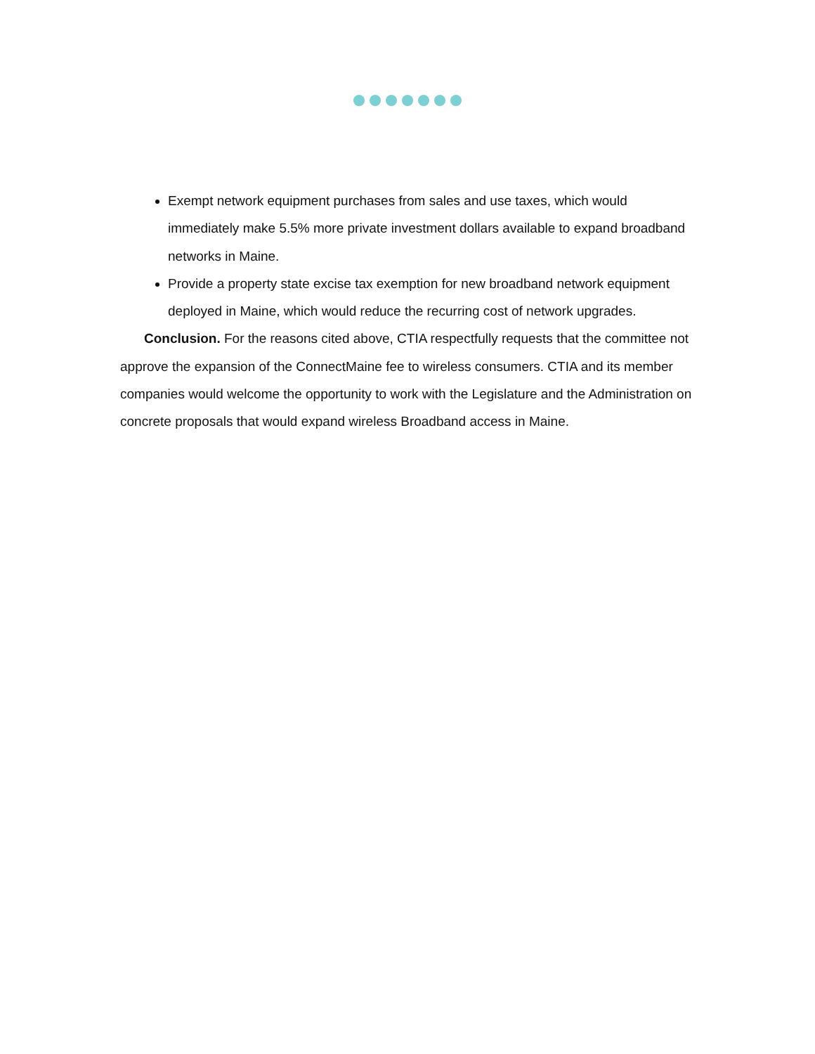Exempt network equipment purchases from sales and use taxes, which would immediately make 5.5% more private investment dollars available to expand broadband networks in Maine.
Provide a property state excise tax exemption for new broadband network equipment deployed in Maine, which would reduce the recurring cost of network upgrades.
Conclusion. For the reasons cited above, CTIA respectfully requests that the committee not approve the expansion of the ConnectMaine fee to wireless consumers. CTIA and its member companies would welcome the opportunity to work with the Legislature and the Administration on concrete proposals that would expand wireless Broadband access in Maine.